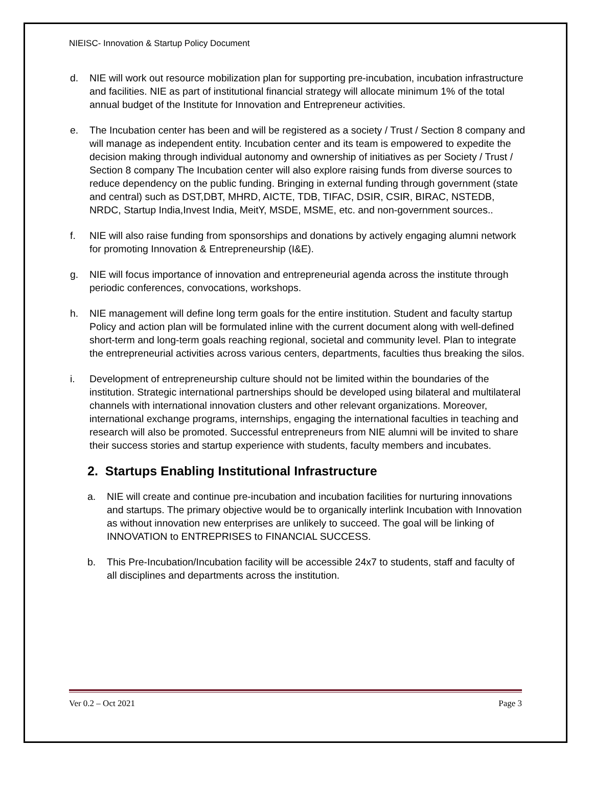NIEISC- Innovation & Startup Policy Document
d. NIE will work out resource mobilization plan for supporting pre-incubation, incubation infrastructure and facilities. NIE as part of institutional financial strategy will allocate minimum 1% of the total annual budget of the Institute for Innovation and Entrepreneur activities.
e. The Incubation center has been and will be registered as a society / Trust / Section 8 company and will manage as independent entity. Incubation center and its team is empowered to expedite the decision making through individual autonomy and ownership of initiatives as per Society / Trust / Section 8 company The Incubation center will also explore raising funds from diverse sources to reduce dependency on the public funding. Bringing in external funding through government (state and central) such as DST,DBT, MHRD, AICTE, TDB, TIFAC, DSIR, CSIR, BIRAC, NSTEDB, NRDC, Startup India,Invest India, MeitY, MSDE, MSME, etc. and non-government sources..
f. NIE will also raise funding from sponsorships and donations by actively engaging alumni network for promoting Innovation & Entrepreneurship (I&E).
g. NIE will focus importance of innovation and entrepreneurial agenda across the institute through periodic conferences, convocations, workshops.
h. NIE management will define long term goals for the entire institution. Student and faculty startup Policy and action plan will be formulated inline with the current document along with well-defined short-term and long-term goals reaching regional, societal and community level. Plan to integrate the entrepreneurial activities across various centers, departments, faculties thus breaking the silos.
i. Development of entrepreneurship culture should not be limited within the boundaries of the institution. Strategic international partnerships should be developed using bilateral and multilateral channels with international innovation clusters and other relevant organizations. Moreover, international exchange programs, internships, engaging the international faculties in teaching and research will also be promoted. Successful entrepreneurs from NIE alumni will be invited to share their success stories and startup experience with students, faculty members and incubates.
2. Startups Enabling Institutional Infrastructure
a. NIE will create and continue pre-incubation and incubation facilities for nurturing innovations and startups. The primary objective would be to organically interlink Incubation with Innovation as without innovation new enterprises are unlikely to succeed. The goal will be linking of INNOVATION to ENTREPRISES to FINANCIAL SUCCESS.
b. This Pre-Incubation/Incubation facility will be accessible 24x7 to students, staff and faculty of all disciplines and departments across the institution.
Ver 0.2 – Oct 2021 Page 3